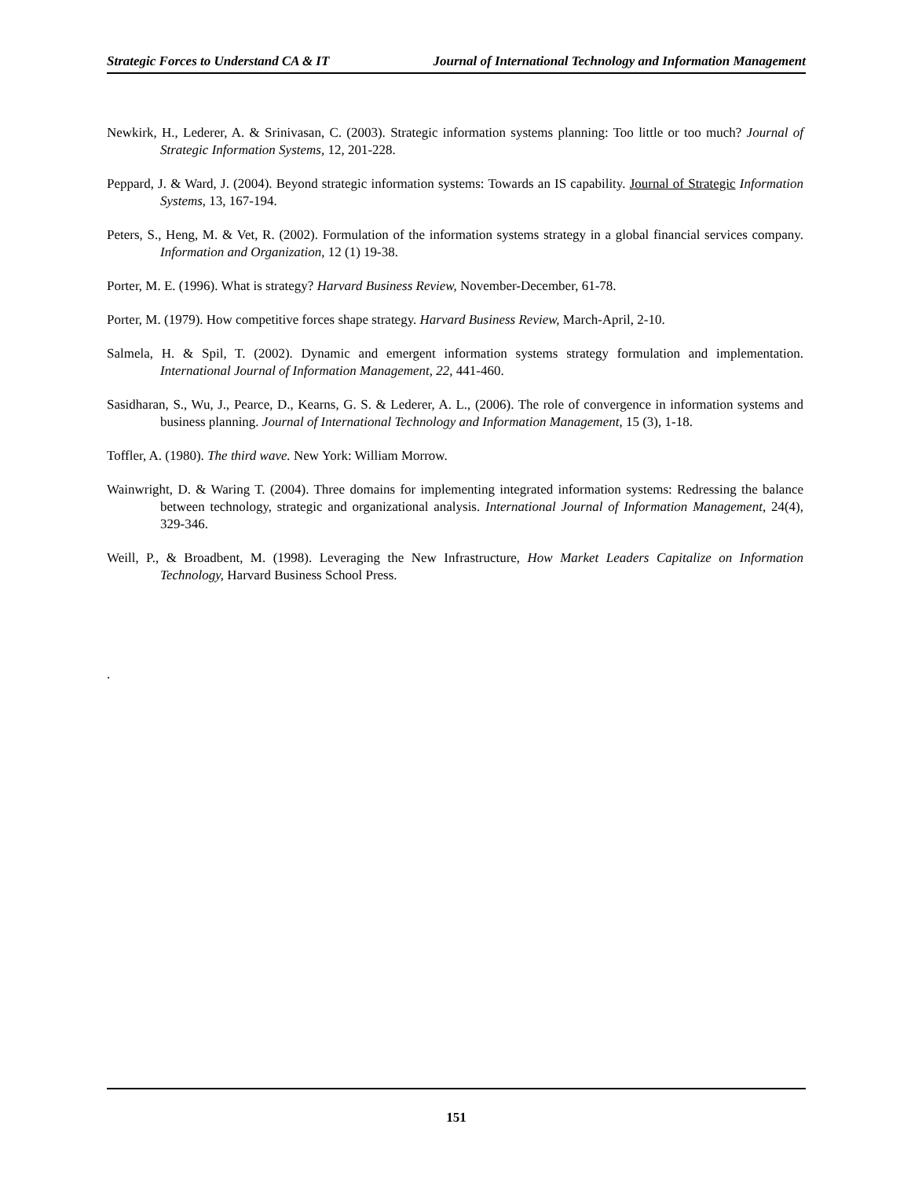Strategic Forces to Understand CA & IT Journal of International Technology and Information Management
Newkirk, H., Lederer, A. & Srinivasan, C. (2003). Strategic information systems planning: Too little or too much? Journal of Strategic Information Systems, 12, 201-228.
Peppard, J. & Ward, J. (2004). Beyond strategic information systems: Towards an IS capability. Journal of Strategic Information Systems, 13, 167-194.
Peters, S., Heng, M. & Vet, R. (2002). Formulation of the information systems strategy in a global financial services company. Information and Organization, 12 (1) 19-38.
Porter, M. E. (1996). What is strategy? Harvard Business Review, November-December, 61-78.
Porter, M. (1979). How competitive forces shape strategy. Harvard Business Review, March-April, 2-10.
Salmela, H. & Spil, T. (2002). Dynamic and emergent information systems strategy formulation and implementation. International Journal of Information Management, 22, 441-460.
Sasidharan, S., Wu, J., Pearce, D., Kearns, G. S. & Lederer, A. L., (2006). The role of convergence in information systems and business planning. Journal of International Technology and Information Management, 15 (3), 1-18.
Toffler, A. (1980). The third wave. New York: William Morrow.
Wainwright, D. & Waring T. (2004). Three domains for implementing integrated information systems: Redressing the balance between technology, strategic and organizational analysis. International Journal of Information Management, 24(4), 329-346.
Weill, P., & Broadbent, M. (1998). Leveraging the New Infrastructure, How Market Leaders Capitalize on Information Technology, Harvard Business School Press.
.
151